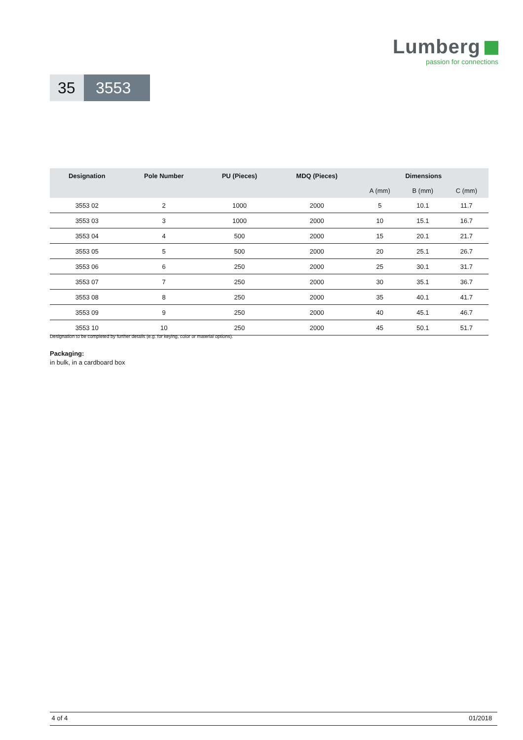Lumberg
passion for connections
35
3553
| Designation | Pole Number | PU (Pieces) | MDQ (Pieces) | Dimensions | | |
| --- | --- | --- | --- | --- | --- | --- |
| | | | | A (mm) | B (mm) | C (mm) |
| 3553 02 | 2 | 1000 | 2000 | 5 | 10.1 | 11.7 |
| 3553 03 | 3 | 1000 | 2000 | 10 | 15.1 | 16.7 |
| 3553 04 | 4 | 500 | 2000 | 15 | 20.1 | 21.7 |
| 3553 05 | 5 | 500 | 2000 | 20 | 25.1 | 26.7 |
| 3553 06 | 6 | 250 | 2000 | 25 | 30.1 | 31.7 |
| 3553 07 | 7 | 250 | 2000 | 30 | 35.1 | 36.7 |
| 3553 08 | 8 | 250 | 2000 | 35 | 40.1 | 41.7 |
| 3553 09 | 9 | 250 | 2000 | 40 | 45.1 | 46.7 |
| 3553 10 | 10 | 250 | 2000 | 45 | 50.1 | 51.7 |
Designation to be completed by further details (e.g. for keying, color or material options).
Packaging:
in bulk, in a cardboard box
4 of 4 01/2018